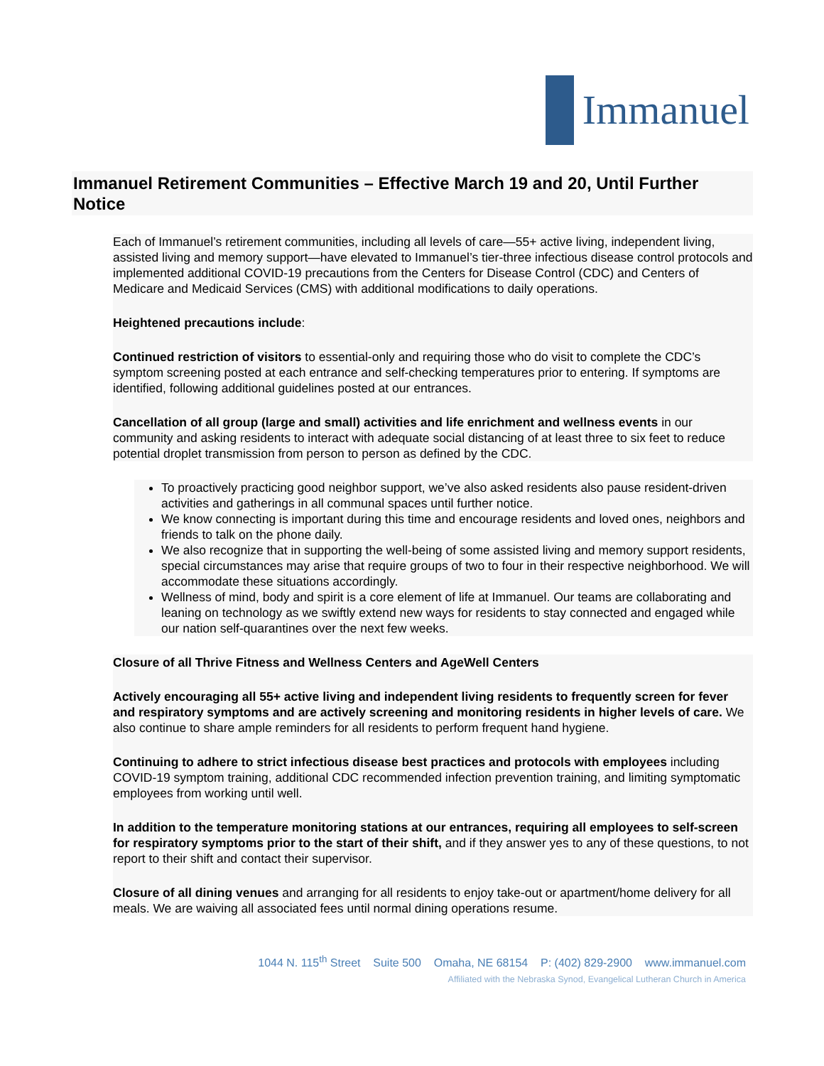Immanuel
Immanuel Retirement Communities – Effective March 19 and 20, Until Further Notice
Each of Immanuel’s retirement communities, including all levels of care—55+ active living, independent living, assisted living and memory support—have elevated to Immanuel’s tier-three infectious disease control protocols and implemented additional COVID-19 precautions from the Centers for Disease Control (CDC) and Centers of Medicare and Medicaid Services (CMS) with additional modifications to daily operations.
Heightened precautions include:
Continued restriction of visitors to essential-only and requiring those who do visit to complete the CDC’s symptom screening posted at each entrance and self-checking temperatures prior to entering. If symptoms are identified, following additional guidelines posted at our entrances.
Cancellation of all group (large and small) activities and life enrichment and wellness events in our community and asking residents to interact with adequate social distancing of at least three to six feet to reduce potential droplet transmission from person to person as defined by the CDC.
To proactively practicing good neighbor support, we’ve also asked residents also pause resident-driven activities and gatherings in all communal spaces until further notice.
We know connecting is important during this time and encourage residents and loved ones, neighbors and friends to talk on the phone daily.
We also recognize that in supporting the well-being of some assisted living and memory support residents, special circumstances may arise that require groups of two to four in their respective neighborhood. We will accommodate these situations accordingly.
Wellness of mind, body and spirit is a core element of life at Immanuel. Our teams are collaborating and leaning on technology as we swiftly extend new ways for residents to stay connected and engaged while our nation self-quarantines over the next few weeks.
Closure of all Thrive Fitness and Wellness Centers and AgeWell Centers
Actively encouraging all 55+ active living and independent living residents to frequently screen for fever and respiratory symptoms and are actively screening and monitoring residents in higher levels of care. We also continue to share ample reminders for all residents to perform frequent hand hygiene.
Continuing to adhere to strict infectious disease best practices and protocols with employees including COVID-19 symptom training, additional CDC recommended infection prevention training, and limiting symptomatic employees from working until well.
In addition to the temperature monitoring stations at our entrances, requiring all employees to self-screen for respiratory symptoms prior to the start of their shift, and if they answer yes to any of these questions, to not report to their shift and contact their supervisor.
Closure of all dining venues and arranging for all residents to enjoy take-out or apartment/home delivery for all meals. We are waiving all associated fees until normal dining operations resume.
1044 N. 115<sup>th</sup> Street Suite 500 Omaha, NE 68154 P: (402) 829-2900 www.immanuel.com
Affiliated with the Nebraska Synod, Evangelical Lutheran Church in America